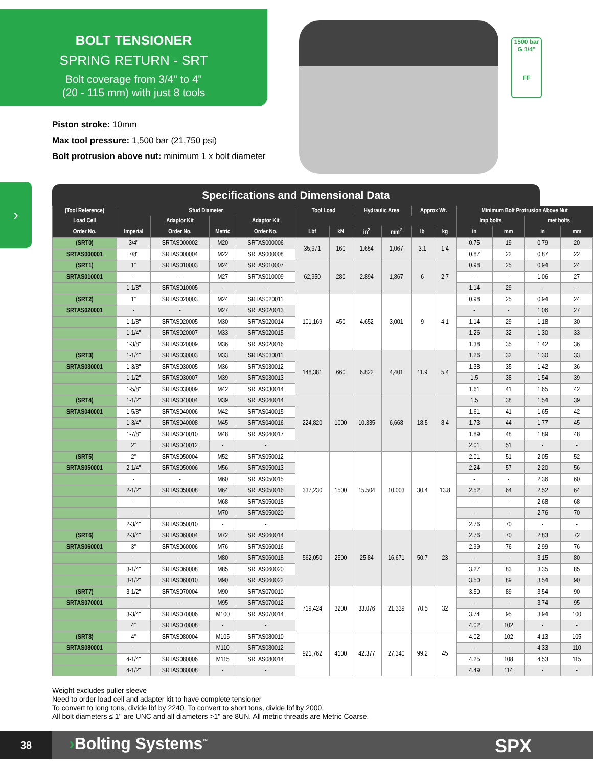BOLT TENSIONER
SPRING RETURN - SRT
Bolt coverage from 3/4" to 4"
(20 - 115 mm) with just 8 tools
Piston stroke: 10mm
Max tool pressure: 1,500 bar (21,750 psi)
Bolt protrusion above nut: minimum 1 x bolt diameter
1500 bar
G 1/4"
FF
›
Specifications and Dimensional Data
| (Tool Reference) | Stud Diameter | | | | Tool Load | | Hydraulic Area | | Approx Wt. | | Minimum Bolt Protrusion Above Nut | | | |
| --- | --- | --- | --- | --- | --- | --- | --- | --- | --- | --- | --- | --- | --- | --- |
| Load Cell | | Adaptor Kit | | Adaptor Kit | | | | | | | Imp bolts | | met bolts | |
| Order No. | Imperial | Order No. | Metric | Order No. | Lbf | kN | in<sup>2</sup> | mm<sup>2</sup> | lb | kg | in | mm | in | mm |
| (SRT0) | 3/4" | SRTAS000002 | M20 | SRTAS000006 | 35,971 | 160 | 1.654 | 1,067 | 3.1 | 1.4 | 0.75 | 19 | 0.79 | 20 |
| SRTAS000001 | 7/8" | SRTAS000004 | M22 | SRTAS000008 | | | | | | | 0.87 | 22 | 0.87 | 22 |
| (SRT1) | 1" | SRTAS010003 | M24 | SRTAS010007 | 62,950 | 280 | 2.894 | 1,867 | 6 | 2.7 | 0.98 | 25 | 0.94 | 24 |
| SRTAS010001 | - | - | M27 | SRTAS010009 | | | | | | | - | - | 1.06 | 27 |
| | 1-1/8" | SRTAS010005 | - | - | | | | | | | 1.14 | 29 | - | - |
| (SRT2) | 1" | SRTAS020003 | M24 | SRTAS020011 | 101,169 | 450 | 4.652 | 3,001 | 9 | 4.1 | 0.98 | 25 | 0.94 | 24 |
| SRTAS020001 | - | - | M27 | SRTAS020013 | | | | | | | - | - | 1.06 | 27 |
| | 1-1/8" | SRTAS020005 | M30 | SRTAS020014 | | | | | | | 1.14 | 29 | 1.18 | 30 |
| | 1-1/4" | SRTAS020007 | M33 | SRTAS020015 | | | | | | | 1.26 | 32 | 1.30 | 33 |
| | 1-3/8" | SRTAS020009 | M36 | SRTAS020016 | | | | | | | 1.38 | 35 | 1.42 | 36 |
| (SRT3) | 1-1/4" | SRTAS030003 | M33 | SRTAS030011 | 148,381 | 660 | 6.822 | 4,401 | 11.9 | 5.4 | 1.26 | 32 | 1.30 | 33 |
| SRTAS030001 | 1-3/8" | SRTAS030005 | M36 | SRTAS030012 | | | | | | | 1.38 | 35 | 1.42 | 36 |
| | 1-1/2" | SRTAS030007 | M39 | SRTAS030013 | | | | | | | 1.5 | 38 | 1.54 | 39 |
| | 1-5/8" | SRTAS030009 | M42 | SRTAS030014 | | | | | | | 1.61 | 41 | 1.65 | 42 |
| (SRT4) | 1-1/2" | SRTAS040004 | M39 | SRTAS040014 | 224,820 | 1000 | 10.335 | 6,668 | 18.5 | 8.4 | 1.5 | 38 | 1.54 | 39 |
| SRTAS040001 | 1-5/8" | SRTAS040006 | M42 | SRTAS040015 | | | | | | | 1.61 | 41 | 1.65 | 42 |
| | 1-3/4" | SRTAS040008 | M45 | SRTAS040016 | | | | | | | 1.73 | 44 | 1.77 | 45 |
| | 1-7/8" | SRTAS040010 | M48 | SRTAS040017 | | | | | | | 1.89 | 48 | 1.89 | 48 |
| | 2" | SRTAS040012 | - | - | | | | | | | 2.01 | 51 | - | - |
| (SRT5) | 2" | SRTAS050004 | M52 | SRTAS050012 | 337,230 | 1500 | 15.504 | 10,003 | 30.4 | 13.8 | 2.01 | 51 | 2.05 | 52 |
| SRTAS050001 | 2-1/4" | SRTAS050006 | M56 | SRTAS050013 | | | | | | | 2.24 | 57 | 2.20 | 56 |
| | - | - | M60 | SRTAS050015 | | | | | | | - | - | 2.36 | 60 |
| | 2-1/2" | SRTAS050008 | M64 | SRTAS050016 | | | | | | | 2.52 | 64 | 2.52 | 64 |
| | - | - | M68 | SRTAS050018 | | | | | | | - | - | 2.68 | 68 |
| | - | - | M70 | SRTAS050020 | | | | | | | - | - | 2.76 | 70 |
| | 2-3/4" | SRTAS050010 | - | - | | | | | | | 2.76 | 70 | - | - |
| (SRT6) | 2-3/4" | SRTAS060004 | M72 | SRTAS060014 | 562,050 | 2500 | 25.84 | 16,671 | 50.7 | 23 | 2.76 | 70 | 2.83 | 72 |
| SRTAS060001 | 3" | SRTAS060006 | M76 | SRTAS060016 | | | | | | | 2.99 | 76 | 2.99 | 76 |
| | - | - | M80 | SRTAS060018 | | | | | | | - | - | 3.15 | 80 |
| | 3-1/4" | SRTAS060008 | M85 | SRTAS060020 | | | | | | | 3.27 | 83 | 3.35 | 85 |
| | 3-1/2" | SRTAS060010 | M90 | SRTAS060022 | | | | | | | 3.50 | 89 | 3.54 | 90 |
| (SRT7) | 3-1/2" | SRTAS070004 | M90 | SRTAS070010 | 719,424 | 3200 | 33.076 | 21,339 | 70.5 | 32 | 3.50 | 89 | 3.54 | 90 |
| SRTAS070001 | - | - | M95 | SRTAS070012 | | | | | | | - | - | 3.74 | 95 |
| | 3-3/4" | SRTAS070006 | M100 | SRTAS070014 | | | | | | | 3.74 | 95 | 3.94 | 100 |
| | 4" | SRTAS070008 | - | - | | | | | | | 4.02 | 102 | - | - |
| (SRT8) | 4" | SRTAS080004 | M105 | SRTAS080010 | 921,762 | 4100 | 42.377 | 27,340 | 99.2 | 45 | 4.02 | 102 | 4.13 | 105 |
| SRTAS080001 | - | - | M110 | SRTAS080012 | | | | | | | - | - | 4.33 | 110 |
| | 4-1/4" | SRTAS080006 | M115 | SRTAS080014 | | | | | | | 4.25 | 108 | 4.53 | 115 |
| | 4-1/2" | SRTAS080008 | - | - | | | | | | | 4.49 | 114 | - | - |
Weight excludes puller sleeve
Need to order load cell and adapter kit to have complete tensioner
To convert to long tons, divide lbf by 2240. To convert to short tons, divide lbf by 2000.
All bolt diameters ≤ 1" are UNC and all diameters >1" are 8UN. All metric threads are Metric Coarse.
38 ›Bolting Systems<sup>™</sup> SPX